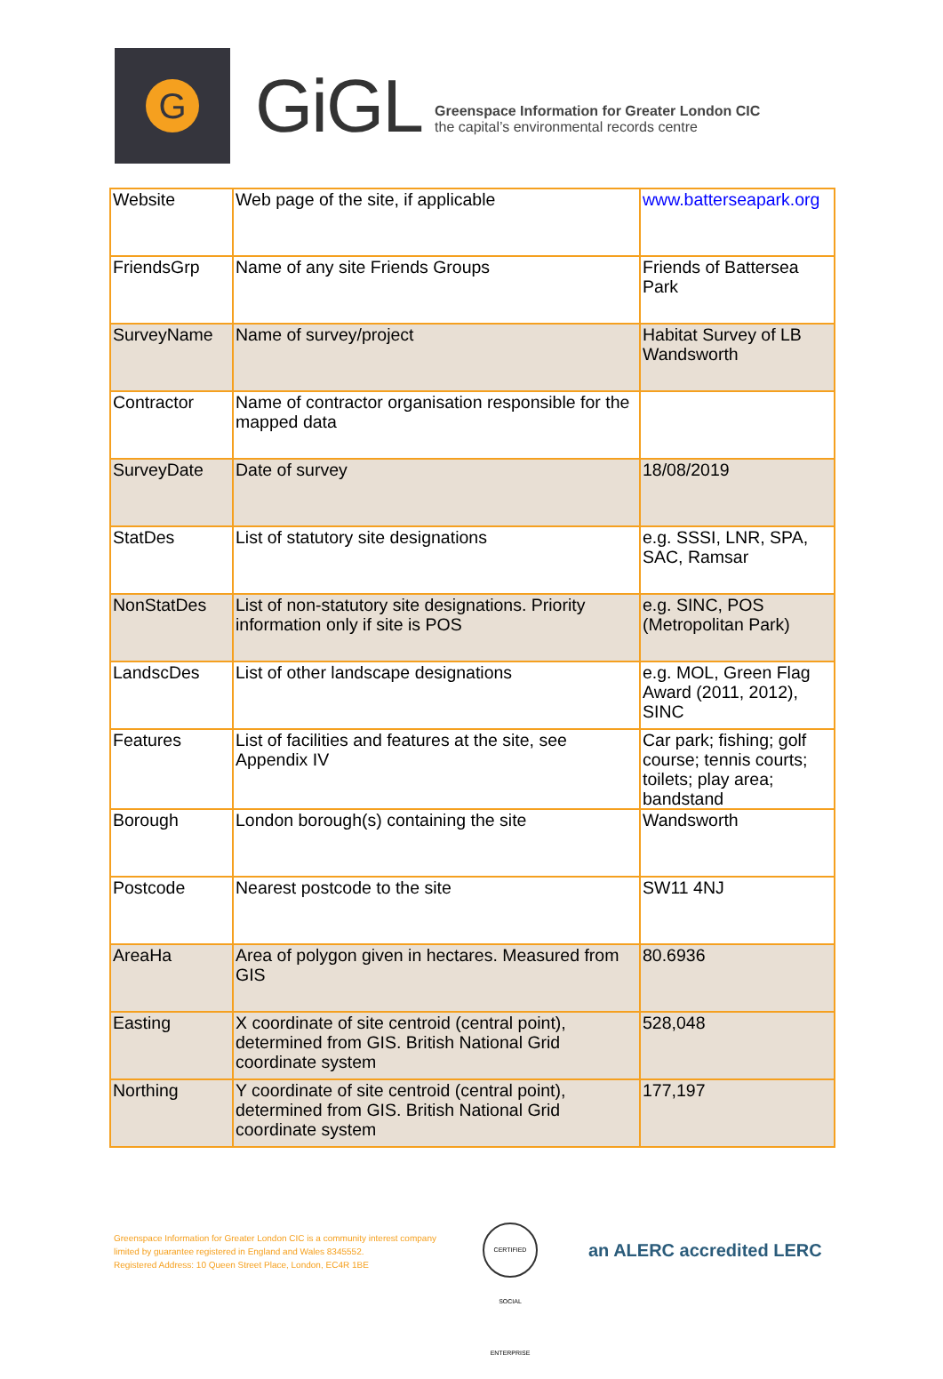G
GiGL
Greenspace Information for Greater London CIC
the capital’s environmental records centre
| Website | Web page of the site, if applicable | www.batterseapark.org |
| FriendsGrp | Name of any site Friends Groups | Friends of Battersea Park |
| SurveyName | Name of survey/project | Habitat Survey of LB Wandsworth |
| Contractor | Name of contractor organisation responsible for the mapped data | |
| SurveyDate | Date of survey | 18/08/2019 |
| StatDes | List of statutory site designations | e.g. SSSI, LNR, SPA, SAC, Ramsar |
| NonStatDes | List of non-statutory site designations. Priority information only if site is POS | e.g. SINC, POS (Metropolitan Park) |
| LandscDes | List of other landscape designations | e.g. MOL, Green Flag Award (2011, 2012), SINC |
| Features | List of facilities and features at the site, see Appendix IV | Car park; fishing; golf course; tennis courts; toilets; play area; bandstand |
| Borough | London borough(s) containing the site | Wandsworth |
| Postcode | Nearest postcode to the site | SW11 4NJ |
| AreaHa | Area of polygon given in hectares. Measured from GIS | 80.6936 |
| Easting | X coordinate of site centroid (central point), determined from GIS. British National Grid coordinate system | 528,048 |
| Northing | Y coordinate of site centroid (central point), determined from GIS. British National Grid coordinate system | 177,197 |
Greenspace Information for Greater London CIC is a community interest company
limited by guarantee registered in England and Wales 8345552.
Registered Address: 10 Queen Street Place, London, EC4R 1BE
CERTIFIED SOCIAL ENTERPRISE
an ALERC accredited LERC